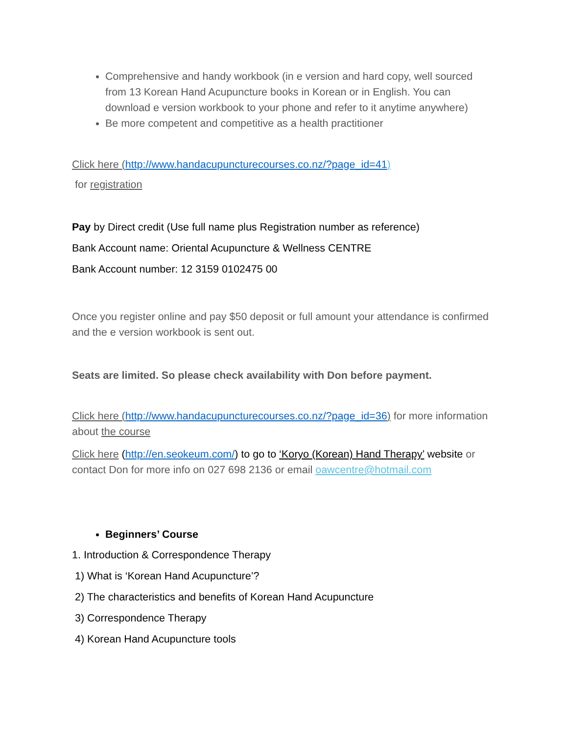Comprehensive and handy workbook (in e version and hard copy, well sourced from 13 Korean Hand Acupuncture books in Korean or in English. You can download e version workbook to your phone and refer to it anytime anywhere)
Be more competent and competitive as a health practitioner
Click here (http://www.handacupuncturecourses.co.nz/?page_id=41)
for registration
Pay by Direct credit (Use full name plus Registration number as reference)
Bank Account name: Oriental Acupuncture & Wellness CENTRE
Bank Account number: 12 3159 0102475 00
Once you register online and pay $50 deposit or full amount your attendance is confirmed and the e version workbook is sent out.
Seats are limited. So please check availability with Don before payment.
Click here (http://www.handacupuncturecourses.co.nz/?page_id=36) for more information about the course
Click here (http://en.seokeum.com/) to go to ‘Koryo (Korean) Hand Therapy’ website or contact Don for more info on 027 698 2136 or email oawcentre@hotmail.com
Beginners’ Course
1. Introduction & Correspondence Therapy
1) What is ‘Korean Hand Acupuncture’?
2) The characteristics and benefits of Korean Hand Acupuncture
3) Correspondence Therapy
4) Korean Hand Acupuncture tools